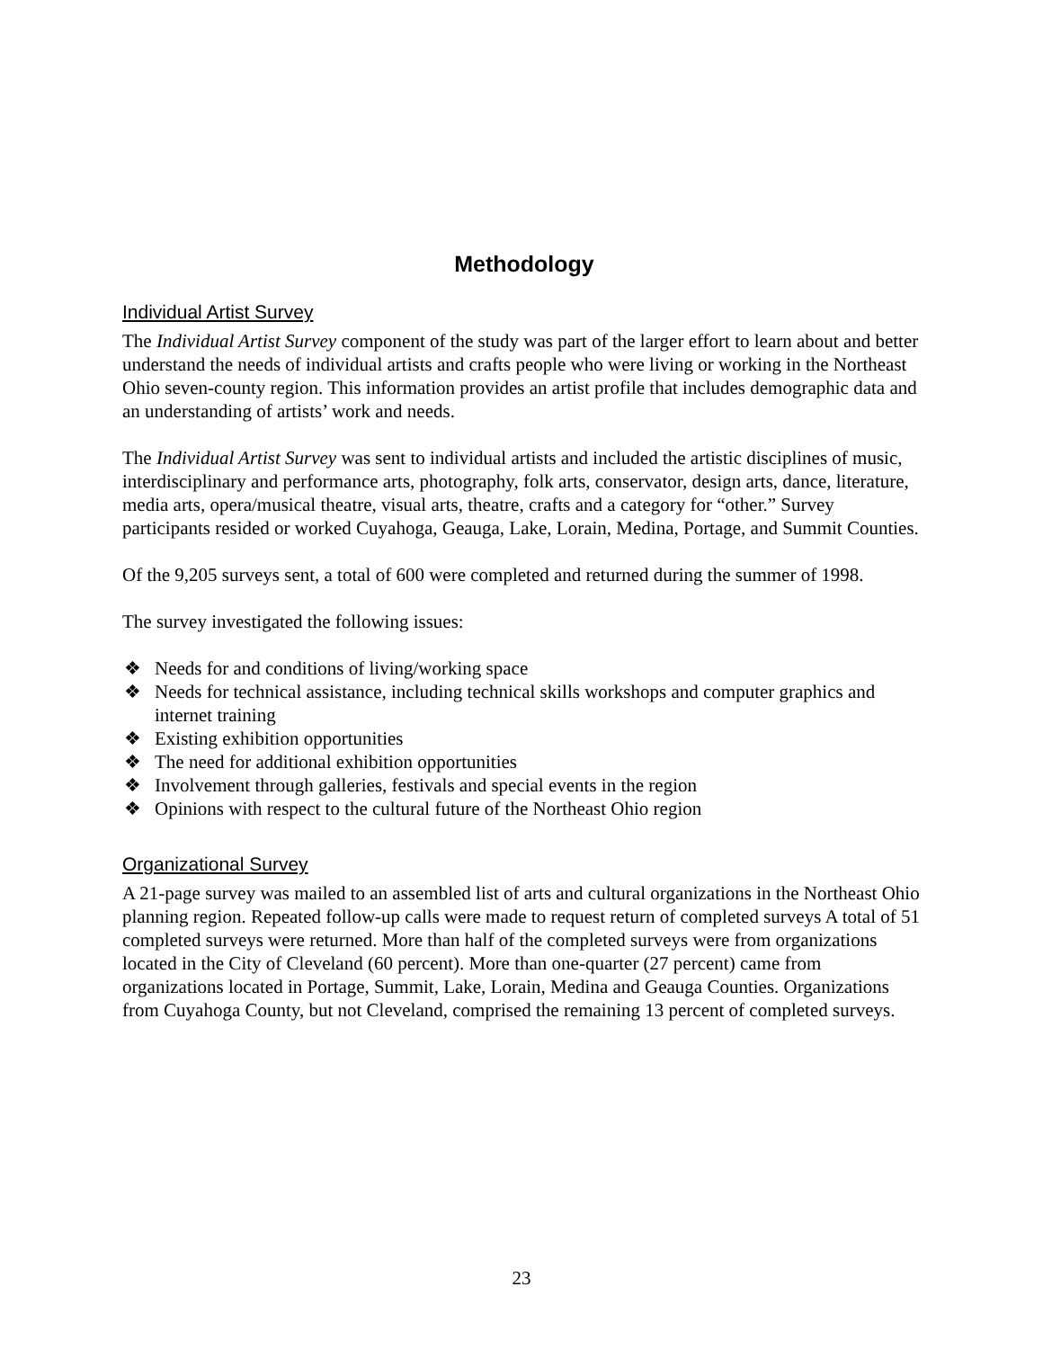Methodology
Individual Artist Survey
The Individual Artist Survey component of the study was part of the larger effort to learn about and better understand the needs of individual artists and crafts people who were living or working in the Northeast Ohio seven-county region. This information provides an artist profile that includes demographic data and an understanding of artists’ work and needs.
The Individual Artist Survey was sent to individual artists and included the artistic disciplines of music, interdisciplinary and performance arts, photography, folk arts, conservator, design arts, dance, literature, media arts, opera/musical theatre, visual arts, theatre, crafts and a category for “other.” Survey participants resided or worked Cuyahoga, Geauga, Lake, Lorain, Medina, Portage, and Summit Counties.
Of the 9,205 surveys sent, a total of 600 were completed and returned during the summer of 1998.
The survey investigated the following issues:
❖ Needs for and conditions of living/working space
❖ Needs for technical assistance, including technical skills workshops and computer graphics and internet training
❖ Existing exhibition opportunities
❖ The need for additional exhibition opportunities
❖ Involvement through galleries, festivals and special events in the region
❖ Opinions with respect to the cultural future of the Northeast Ohio region
Organizational Survey
A 21-page survey was mailed to an assembled list of arts and cultural organizations in the Northeast Ohio planning region. Repeated follow-up calls were made to request return of completed surveys A total of 51 completed surveys were returned. More than half of the completed surveys were from organizations located in the City of Cleveland (60 percent). More than one-quarter (27 percent) came from organizations located in Portage, Summit, Lake, Lorain, Medina and Geauga Counties. Organizations from Cuyahoga County, but not Cleveland, comprised the remaining 13 percent of completed surveys.
23